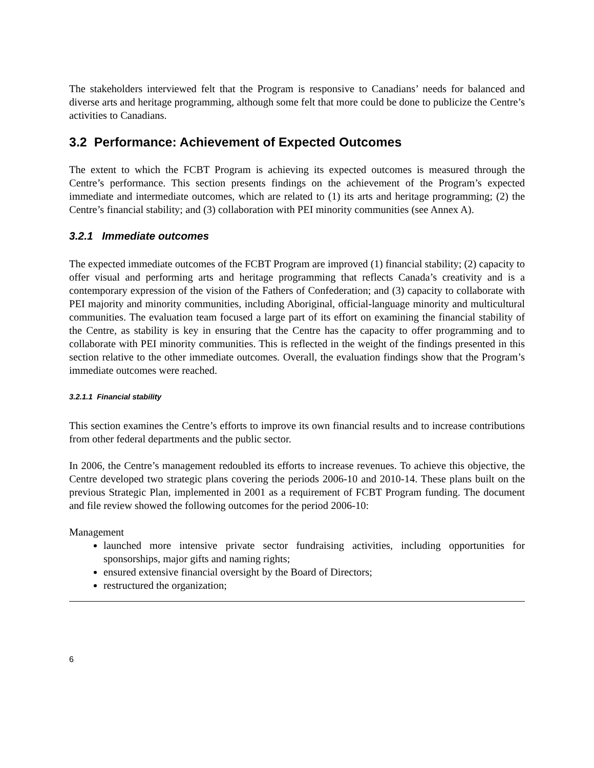The stakeholders interviewed felt that the Program is responsive to Canadians’ needs for balanced and diverse arts and heritage programming, although some felt that more could be done to publicize the Centre’s activities to Canadians.
3.2 Performance: Achievement of Expected Outcomes
The extent to which the FCBT Program is achieving its expected outcomes is measured through the Centre’s performance. This section presents findings on the achievement of the Program’s expected immediate and intermediate outcomes, which are related to (1) its arts and heritage programming; (2) the Centre’s financial stability; and (3) collaboration with PEI minority communities (see Annex A).
3.2.1 Immediate outcomes
The expected immediate outcomes of the FCBT Program are improved (1) financial stability; (2) capacity to offer visual and performing arts and heritage programming that reflects Canada’s creativity and is a contemporary expression of the vision of the Fathers of Confederation; and (3) capacity to collaborate with PEI majority and minority communities, including Aboriginal, official-language minority and multicultural communities. The evaluation team focused a large part of its effort on examining the financial stability of the Centre, as stability is key in ensuring that the Centre has the capacity to offer programming and to collaborate with PEI minority communities. This is reflected in the weight of the findings presented in this section relative to the other immediate outcomes. Overall, the evaluation findings show that the Program’s immediate outcomes were reached.
3.2.1.1 Financial stability
This section examines the Centre’s efforts to improve its own financial results and to increase contributions from other federal departments and the public sector.
In 2006, the Centre’s management redoubled its efforts to increase revenues. To achieve this objective, the Centre developed two strategic plans covering the periods 2006-10 and 2010-14. These plans built on the previous Strategic Plan, implemented in 2001 as a requirement of FCBT Program funding. The document and file review showed the following outcomes for the period 2006-10:
Management
launched more intensive private sector fundraising activities, including opportunities for sponsorships, major gifts and naming rights;
ensured extensive financial oversight by the Board of Directors;
restructured the organization;
6